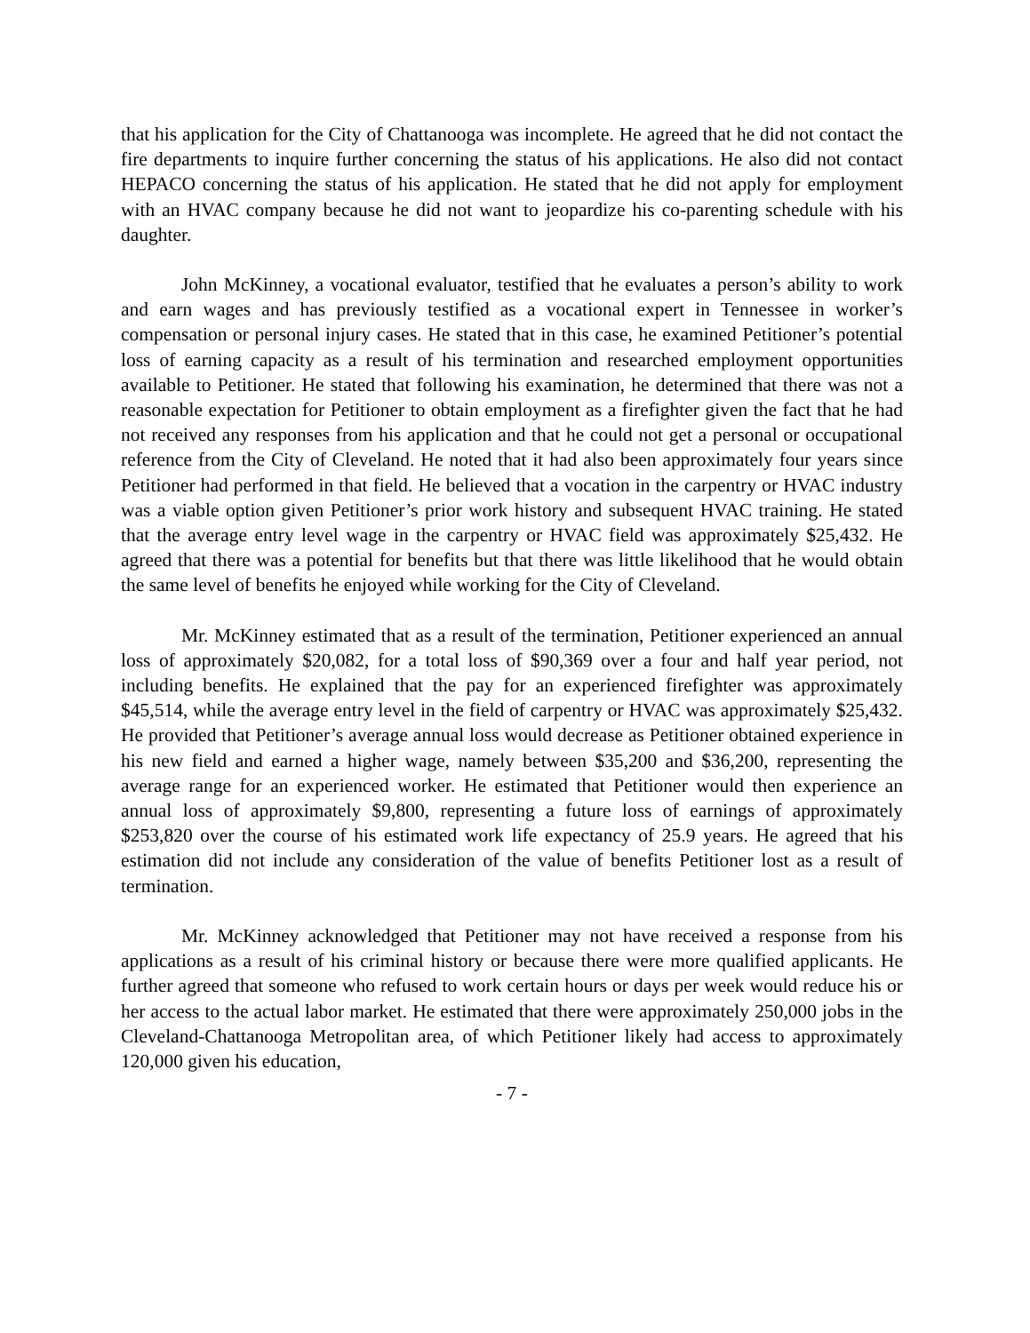that his application for the City of Chattanooga was incomplete. He agreed that he did not contact the fire departments to inquire further concerning the status of his applications. He also did not contact HEPACO concerning the status of his application. He stated that he did not apply for employment with an HVAC company because he did not want to jeopardize his co-parenting schedule with his daughter.
John McKinney, a vocational evaluator, testified that he evaluates a person’s ability to work and earn wages and has previously testified as a vocational expert in Tennessee in worker’s compensation or personal injury cases. He stated that in this case, he examined Petitioner’s potential loss of earning capacity as a result of his termination and researched employment opportunities available to Petitioner. He stated that following his examination, he determined that there was not a reasonable expectation for Petitioner to obtain employment as a firefighter given the fact that he had not received any responses from his application and that he could not get a personal or occupational reference from the City of Cleveland. He noted that it had also been approximately four years since Petitioner had performed in that field. He believed that a vocation in the carpentry or HVAC industry was a viable option given Petitioner’s prior work history and subsequent HVAC training. He stated that the average entry level wage in the carpentry or HVAC field was approximately $25,432. He agreed that there was a potential for benefits but that there was little likelihood that he would obtain the same level of benefits he enjoyed while working for the City of Cleveland.
Mr. McKinney estimated that as a result of the termination, Petitioner experienced an annual loss of approximately $20,082, for a total loss of $90,369 over a four and half year period, not including benefits. He explained that the pay for an experienced firefighter was approximately $45,514, while the average entry level in the field of carpentry or HVAC was approximately $25,432. He provided that Petitioner’s average annual loss would decrease as Petitioner obtained experience in his new field and earned a higher wage, namely between $35,200 and $36,200, representing the average range for an experienced worker. He estimated that Petitioner would then experience an annual loss of approximately $9,800, representing a future loss of earnings of approximately $253,820 over the course of his estimated work life expectancy of 25.9 years. He agreed that his estimation did not include any consideration of the value of benefits Petitioner lost as a result of termination.
Mr. McKinney acknowledged that Petitioner may not have received a response from his applications as a result of his criminal history or because there were more qualified applicants. He further agreed that someone who refused to work certain hours or days per week would reduce his or her access to the actual labor market. He estimated that there were approximately 250,000 jobs in the Cleveland-Chattanooga Metropolitan area, of which Petitioner likely had access to approximately 120,000 given his education,
- 7 -